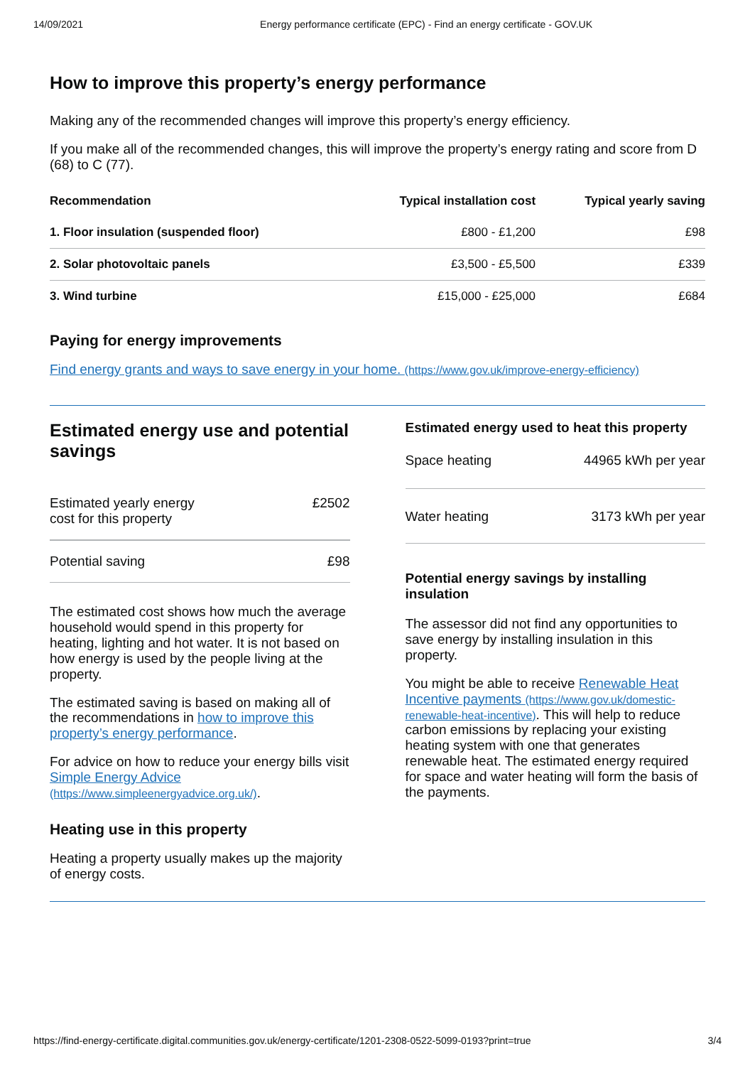14/09/2021 Energy performance certificate (EPC) - Find an energy certificate - GOV.UK
How to improve this property’s energy performance
Making any of the recommended changes will improve this property’s energy efficiency.
If you make all of the recommended changes, this will improve the property’s energy rating and score from D (68) to C (77).
| Recommendation | Typical installation cost | Typical yearly saving |
| --- | --- | --- |
| 1. Floor insulation (suspended floor) | £800 - £1,200 | £98 |
| 2. Solar photovoltaic panels | £3,500 - £5,500 | £339 |
| 3. Wind turbine | £15,000 - £25,000 | £684 |
Paying for energy improvements
Find energy grants and ways to save energy in your home. (https://www.gov.uk/improve-energy-efficiency)
Estimated energy use and potential savings
Estimated yearly energy
cost for this property £2502
Potential saving £98
The estimated cost shows how much the average household would spend in this property for heating, lighting and hot water. It is not based on how energy is used by the people living at the property.
The estimated saving is based on making all of the recommendations in how to improve this property’s energy performance.
For advice on how to reduce your energy bills visit Simple Energy Advice (https://www.simpleenergyadvice.org.uk/).
Heating use in this property
Heating a property usually makes up the majority of energy costs.
Estimated energy used to heat this property
Space heating 44965 kWh per year
Water heating 3173 kWh per year
Potential energy savings by installing insulation
The assessor did not find any opportunities to save energy by installing insulation in this property.
You might be able to receive Renewable Heat Incentive payments (https://www.gov.uk/domestic-renewable-heat-incentive). This will help to reduce carbon emissions by replacing your existing heating system with one that generates renewable heat. The estimated energy required for space and water heating will form the basis of the payments.
https://find-energy-certificate.digital.communities.gov.uk/energy-certificate/1201-2308-0522-5099-0193?print=true 3/4